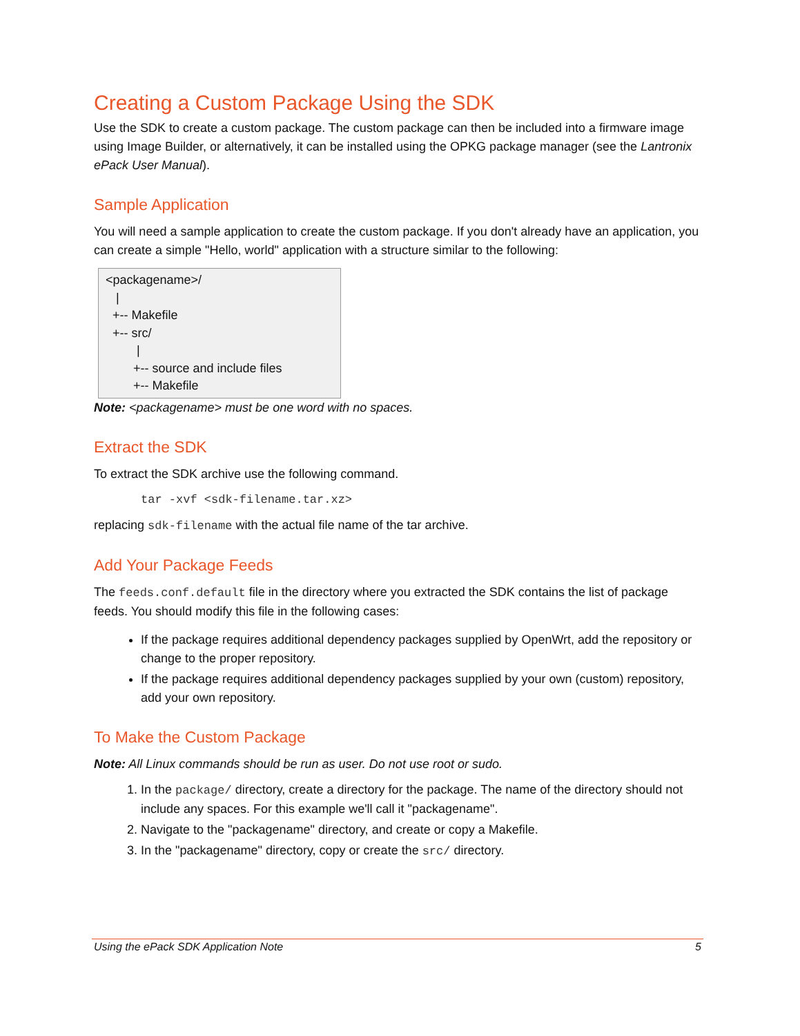Creating a Custom Package Using the SDK
Use the SDK to create a custom package. The custom package can then be included into a firmware image using Image Builder, or alternatively, it can be installed using the OPKG package manager (see the Lantronix ePack User Manual).
Sample Application
You will need a sample application to create the custom package. If you don't already have an application, you can create a simple "Hello, world" application with a structure similar to the following:
<packagename>/ | +-- Makefile +-- src/ | +-- source and include files +-- Makefile
Note: <packagename> must be one word with no spaces.
Extract the SDK
To extract the SDK archive use the following command.
tar -xvf <sdk-filename.tar.xz>
replacing sdk-filename with the actual file name of the tar archive.
Add Your Package Feeds
The feeds.conf.default file in the directory where you extracted the SDK contains the list of package feeds. You should modify this file in the following cases:
If the package requires additional dependency packages supplied by OpenWrt, add the repository or change to the proper repository.
If the package requires additional dependency packages supplied by your own (custom) repository, add your own repository.
To Make the Custom Package
Note: All Linux commands should be run as user. Do not use root or sudo.
1. In the package/ directory, create a directory for the package. The name of the directory should not include any spaces. For this example we'll call it "packagename".
2. Navigate to the "packagename" directory, and create or copy a Makefile.
3. In the "packagename" directory, copy or create the src/ directory.
Using the ePack SDK Application Note 5